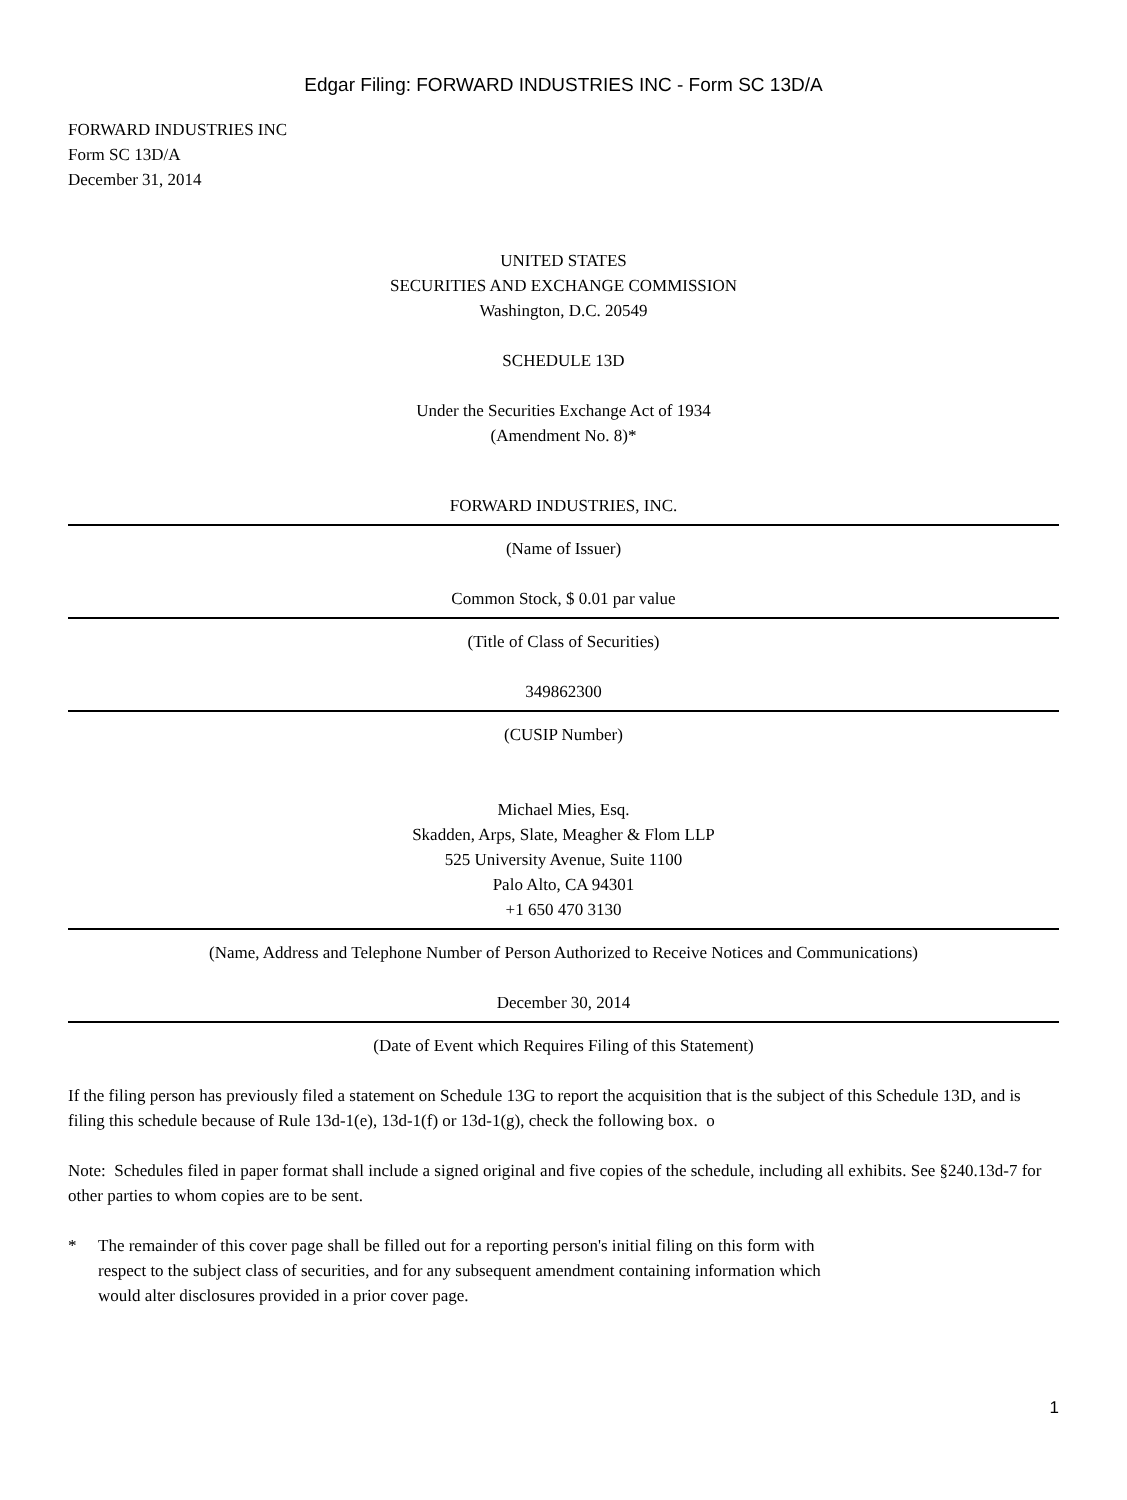Edgar Filing: FORWARD INDUSTRIES INC - Form SC 13D/A
FORWARD INDUSTRIES INC
Form SC 13D/A
December 31, 2014
UNITED STATES
SECURITIES AND EXCHANGE COMMISSION
Washington, D.C. 20549
SCHEDULE 13D
Under the Securities Exchange Act of 1934
(Amendment No. 8)*
FORWARD INDUSTRIES, INC.
(Name of Issuer)
Common Stock, $ 0.01 par value
(Title of Class of Securities)
349862300
(CUSIP Number)
Michael Mies, Esq.
Skadden, Arps, Slate, Meagher & Flom LLP
525 University Avenue, Suite 1100
Palo Alto, CA 94301
+1 650 470 3130
(Name, Address and Telephone Number of Person Authorized to Receive Notices and Communications)
December 30, 2014
(Date of Event which Requires Filing of this Statement)
If the filing person has previously filed a statement on Schedule 13G to report the acquisition that is the subject of this Schedule 13D, and is filing this schedule because of Rule 13d-1(e), 13d-1(f) or 13d-1(g), check the following box. o
Note: Schedules filed in paper format shall include a signed original and five copies of the schedule, including all exhibits. See §240.13d-7 for other parties to whom copies are to be sent.
* The remainder of this cover page shall be filled out for a reporting person's initial filing on this form with respect to the subject class of securities, and for any subsequent amendment containing information which would alter disclosures provided in a prior cover page.
1